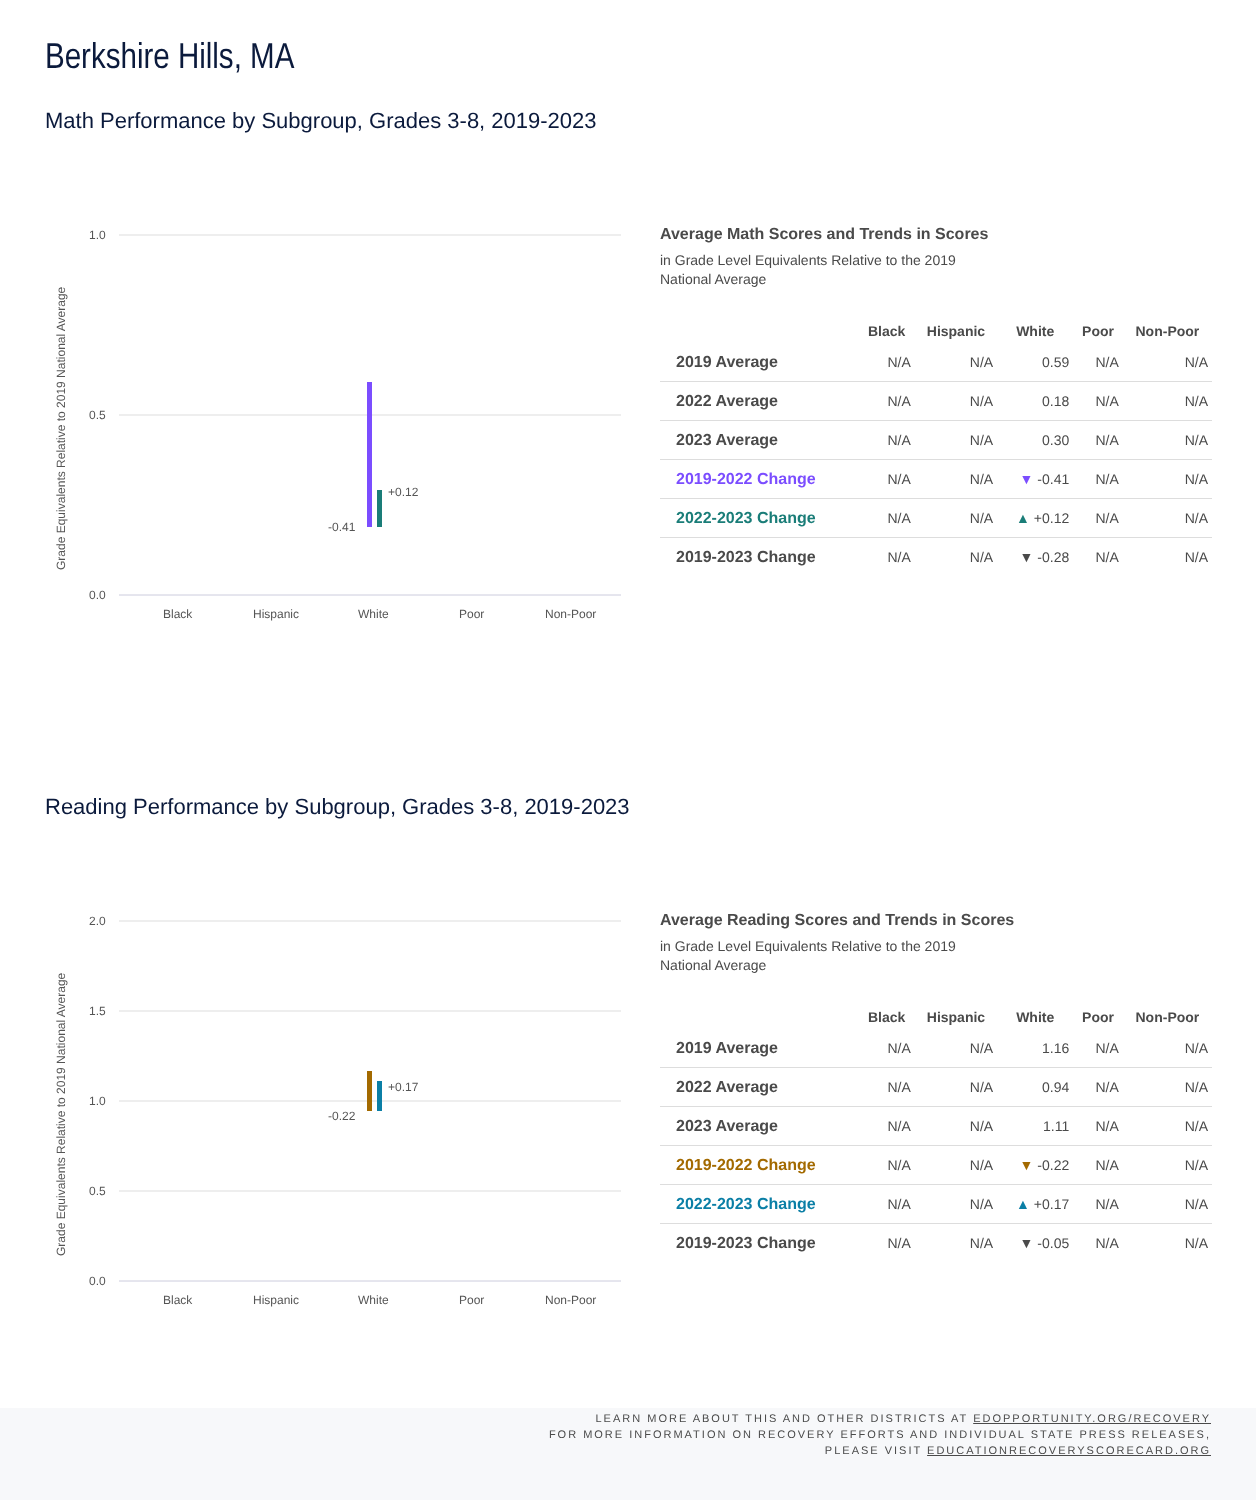Berkshire Hills, MA
Math Performance by Subgroup, Grades 3-8, 2019-2023
1.0
0.5
0.0
Black
Hispanic
White
Poor
Non-Poor
Grade Equivalents Relative to 2019 National Average
-0.41
+0.12
Average Math Scores and Trends in Scores
in Grade Level Equivalents Relative to the 2019
National Average
| | Black | Hispanic | White | Poor | Non-Poor |
| --- | --- | --- | --- | --- | --- |
| 2019 Average | N/A | N/A | 0.59 | N/A | N/A |
| 2022 Average | N/A | N/A | 0.18 | N/A | N/A |
| 2023 Average | N/A | N/A | 0.30 | N/A | N/A |
| 2019-2022 Change | N/A | N/A | ▼ -0.41 | N/A | N/A |
| 2022-2023 Change | N/A | N/A | ▲ +0.12 | N/A | N/A |
| 2019-2023 Change | N/A | N/A | ▼ -0.28 | N/A | N/A |
Reading Performance by Subgroup, Grades 3-8, 2019-2023
2.0
1.5
1.0
0.5
0.0
Black
Hispanic
White
Poor
Non-Poor
Grade Equivalents Relative to 2019 National Average
-0.22
+0.17
Average Reading Scores and Trends in Scores
in Grade Level Equivalents Relative to the 2019
National Average
| | Black | Hispanic | White | Poor | Non-Poor |
| --- | --- | --- | --- | --- | --- |
| 2019 Average | N/A | N/A | 1.16 | N/A | N/A |
| 2022 Average | N/A | N/A | 0.94 | N/A | N/A |
| 2023 Average | N/A | N/A | 1.11 | N/A | N/A |
| 2019-2022 Change | N/A | N/A | ▼ -0.22 | N/A | N/A |
| 2022-2023 Change | N/A | N/A | ▲ +0.17 | N/A | N/A |
| 2019-2023 Change | N/A | N/A | ▼ -0.05 | N/A | N/A |
LEARN MORE ABOUT THIS AND OTHER DISTRICTS AT EDOPPORTUNITY.ORG/RECOVERY
FOR MORE INFORMATION ON RECOVERY EFFORTS AND INDIVIDUAL STATE PRESS RELEASES,
PLEASE VISIT EDUCATIONRECOVERYSCORECARD.ORG